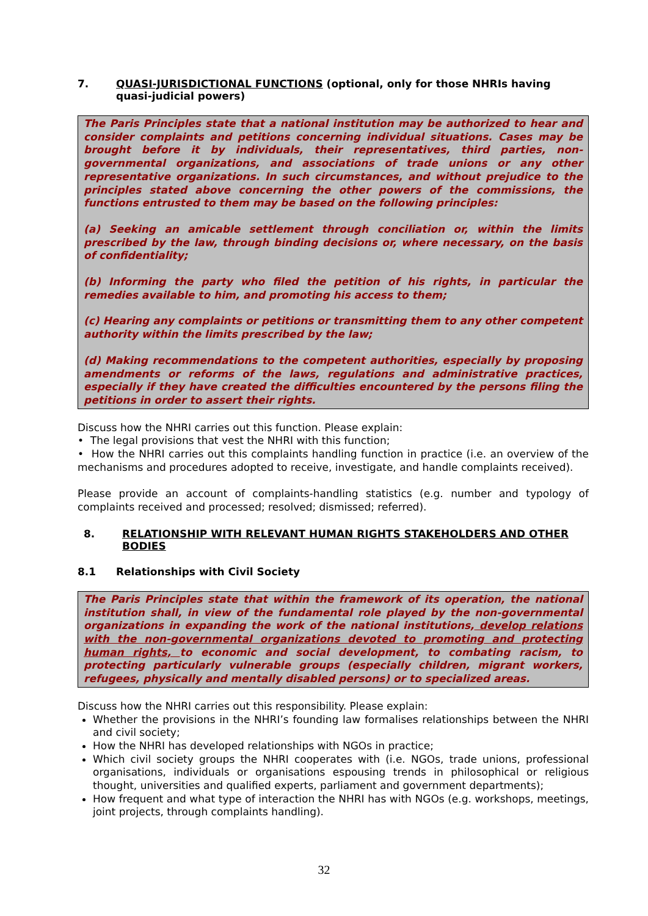7. QUASI-JURISDICTIONAL FUNCTIONS (optional, only for those NHRIs having quasi-judicial powers)
The Paris Principles state that a national institution may be authorized to hear and consider complaints and petitions concerning individual situations. Cases may be brought before it by individuals, their representatives, third parties, non-governmental organizations, and associations of trade unions or any other representative organizations. In such circumstances, and without prejudice to the principles stated above concerning the other powers of the commissions, the functions entrusted to them may be based on the following principles:
(a) Seeking an amicable settlement through conciliation or, within the limits prescribed by the law, through binding decisions or, where necessary, on the basis of confidentiality;
(b) Informing the party who filed the petition of his rights, in particular the remedies available to him, and promoting his access to them;
(c) Hearing any complaints or petitions or transmitting them to any other competent authority within the limits prescribed by the law;
(d) Making recommendations to the competent authorities, especially by proposing amendments or reforms of the laws, regulations and administrative practices, especially if they have created the difficulties encountered by the persons filing the petitions in order to assert their rights.
Discuss how the NHRI carries out this function. Please explain:
• The legal provisions that vest the NHRI with this function;
• How the NHRI carries out this complaints handling function in practice (i.e. an overview of the mechanisms and procedures adopted to receive, investigate, and handle complaints received).
Please provide an account of complaints-handling statistics (e.g. number and typology of complaints received and processed; resolved; dismissed; referred).
8. RELATIONSHIP WITH RELEVANT HUMAN RIGHTS STAKEHOLDERS AND OTHER BODIES
8.1 Relationships with Civil Society
The Paris Principles state that within the framework of its operation, the national institution shall, in view of the fundamental role played by the non-governmental organizations in expanding the work of the national institutions, develop relations with the non-governmental organizations devoted to promoting and protecting human rights, to economic and social development, to combating racism, to protecting particularly vulnerable groups (especially children, migrant workers, refugees, physically and mentally disabled persons) or to specialized areas.
Discuss how the NHRI carries out this responsibility. Please explain:
Whether the provisions in the NHRI’s founding law formalises relationships between the NHRI and civil society;
How the NHRI has developed relationships with NGOs in practice;
Which civil society groups the NHRI cooperates with (i.e. NGOs, trade unions, professional organisations, individuals or organisations espousing trends in philosophical or religious thought, universities and qualified experts, parliament and government departments);
How frequent and what type of interaction the NHRI has with NGOs (e.g. workshops, meetings, joint projects, through complaints handling).
32